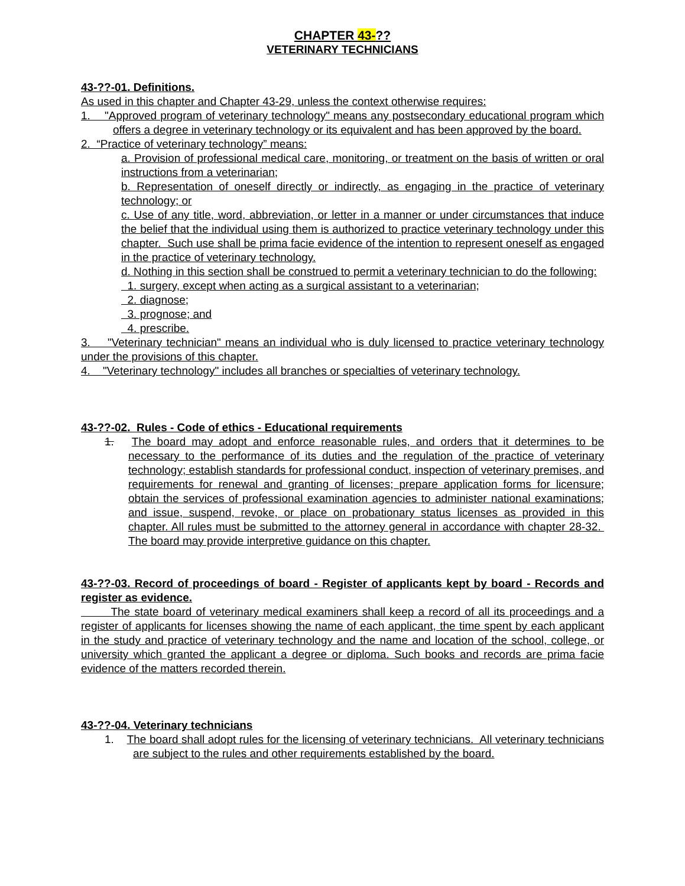CHAPTER 43-??
VETERINARY TECHNICIANS
43-??-01. Definitions.
As used in this chapter and Chapter 43-29, unless the context otherwise requires:
1. "Approved program of veterinary technology" means any postsecondary educational program which offers a degree in veterinary technology or its equivalent and has been approved by the board.
2. “Practice of veterinary technology” means:
a. Provision of professional medical care, monitoring, or treatment on the basis of written or oral instructions from a veterinarian;
b. Representation of oneself directly or indirectly, as engaging in the practice of veterinary technology; or
c. Use of any title, word, abbreviation, or letter in a manner or under circumstances that induce the belief that the individual using them is authorized to practice veterinary technology under this chapter. Such use shall be prima facie evidence of the intention to represent oneself as engaged in the practice of veterinary technology.
d. Nothing in this section shall be construed to permit a veterinary technician to do the following:
1. surgery, except when acting as a surgical assistant to a veterinarian;
2. diagnose;
3. prognose; and
4. prescribe.
3. "Veterinary technician" means an individual who is duly licensed to practice veterinary technology under the provisions of this chapter.
4. "Veterinary technology" includes all branches or specialties of veterinary technology.
43-??-02. Rules - Code of ethics - Educational requirements
1. The board may adopt and enforce reasonable rules, and orders that it determines to be necessary to the performance of its duties and the regulation of the practice of veterinary technology; establish standards for professional conduct, inspection of veterinary premises, and requirements for renewal and granting of licenses; prepare application forms for licensure; obtain the services of professional examination agencies to administer national examinations; and issue, suspend, revoke, or place on probationary status licenses as provided in this chapter. All rules must be submitted to the attorney general in accordance with chapter 28-32. The board may provide interpretive guidance on this chapter.
43-??-03. Record of proceedings of board - Register of applicants kept by board - Records and register as evidence.
The state board of veterinary medical examiners shall keep a record of all its proceedings and a register of applicants for licenses showing the name of each applicant, the time spent by each applicant in the study and practice of veterinary technology and the name and location of the school, college, or university which granted the applicant a degree or diploma. Such books and records are prima facie evidence of the matters recorded therein.
43-??-04. Veterinary technicians
1. The board shall adopt rules for the licensing of veterinary technicians. All veterinary technicians are subject to the rules and other requirements established by the board.